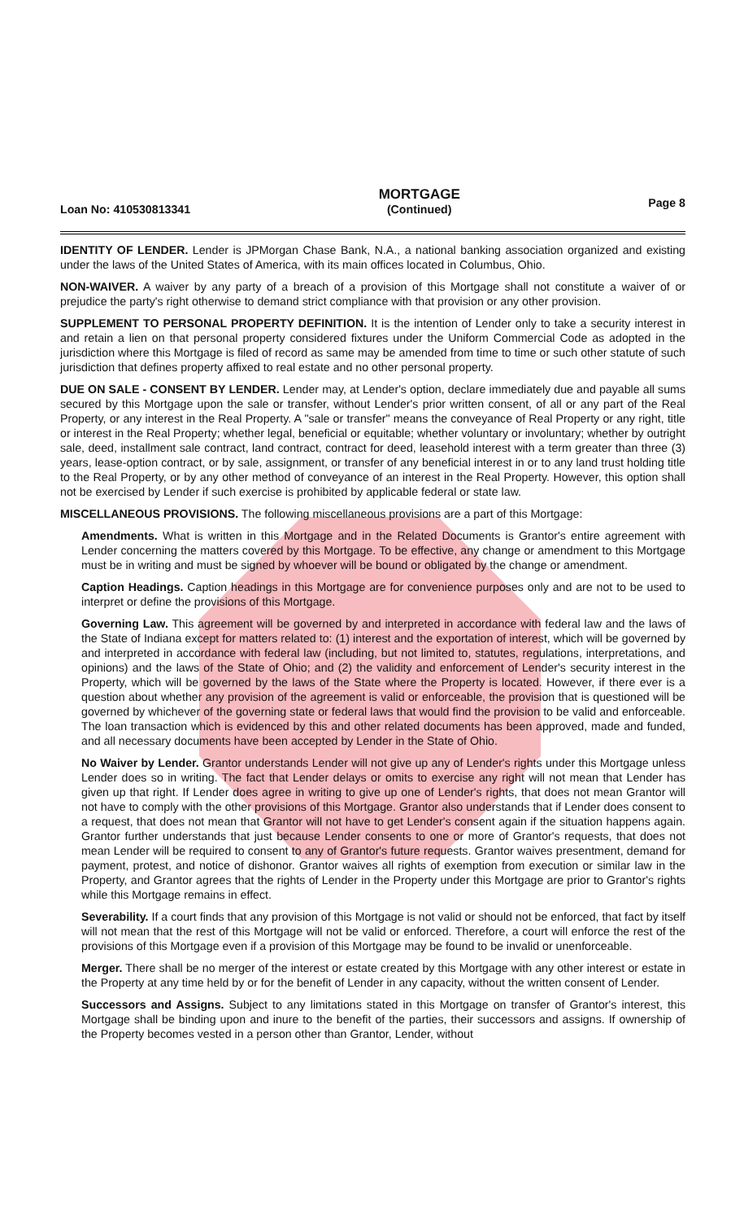Loan No: 410530813341
MORTGAGE
(Continued)
Page 8
IDENTITY OF LENDER. Lender is JPMorgan Chase Bank, N.A., a national banking association organized and existing under the laws of the United States of America, with its main offices located in Columbus, Ohio.
NON-WAIVER. A waiver by any party of a breach of a provision of this Mortgage shall not constitute a waiver of or prejudice the party's right otherwise to demand strict compliance with that provision or any other provision.
SUPPLEMENT TO PERSONAL PROPERTY DEFINITION. It is the intention of Lender only to take a security interest in and retain a lien on that personal property considered fixtures under the Uniform Commercial Code as adopted in the jurisdiction where this Mortgage is filed of record as same may be amended from time to time or such other statute of such jurisdiction that defines property affixed to real estate and no other personal property.
DUE ON SALE - CONSENT BY LENDER. Lender may, at Lender's option, declare immediately due and payable all sums secured by this Mortgage upon the sale or transfer, without Lender's prior written consent, of all or any part of the Real Property, or any interest in the Real Property. A "sale or transfer" means the conveyance of Real Property or any right, title or interest in the Real Property; whether legal, beneficial or equitable; whether voluntary or involuntary; whether by outright sale, deed, installment sale contract, land contract, contract for deed, leasehold interest with a term greater than three (3) years, lease-option contract, or by sale, assignment, or transfer of any beneficial interest in or to any land trust holding title to the Real Property, or by any other method of conveyance of an interest in the Real Property. However, this option shall not be exercised by Lender if such exercise is prohibited by applicable federal or state law.
MISCELLANEOUS PROVISIONS. The following miscellaneous provisions are a part of this Mortgage:
Amendments. What is written in this Mortgage and in the Related Documents is Grantor's entire agreement with Lender concerning the matters covered by this Mortgage. To be effective, any change or amendment to this Mortgage must be in writing and must be signed by whoever will be bound or obligated by the change or amendment.
Caption Headings. Caption headings in this Mortgage are for convenience purposes only and are not to be used to interpret or define the provisions of this Mortgage.
Governing Law. This agreement will be governed by and interpreted in accordance with federal law and the laws of the State of Indiana except for matters related to: (1) interest and the exportation of interest, which will be governed by and interpreted in accordance with federal law (including, but not limited to, statutes, regulations, interpretations, and opinions) and the laws of the State of Ohio; and (2) the validity and enforcement of Lender's security interest in the Property, which will be governed by the laws of the State where the Property is located. However, if there ever is a question about whether any provision of the agreement is valid or enforceable, the provision that is questioned will be governed by whichever of the governing state or federal laws that would find the provision to be valid and enforceable. The loan transaction which is evidenced by this and other related documents has been approved, made and funded, and all necessary documents have been accepted by Lender in the State of Ohio.
No Waiver by Lender. Grantor understands Lender will not give up any of Lender's rights under this Mortgage unless Lender does so in writing. The fact that Lender delays or omits to exercise any right will not mean that Lender has given up that right. If Lender does agree in writing to give up one of Lender's rights, that does not mean Grantor will not have to comply with the other provisions of this Mortgage. Grantor also understands that if Lender does consent to a request, that does not mean that Grantor will not have to get Lender's consent again if the situation happens again. Grantor further understands that just because Lender consents to one or more of Grantor's requests, that does not mean Lender will be required to consent to any of Grantor's future requests. Grantor waives presentment, demand for payment, protest, and notice of dishonor. Grantor waives all rights of exemption from execution or similar law in the Property, and Grantor agrees that the rights of Lender in the Property under this Mortgage are prior to Grantor's rights while this Mortgage remains in effect.
Severability. If a court finds that any provision of this Mortgage is not valid or should not be enforced, that fact by itself will not mean that the rest of this Mortgage will not be valid or enforced. Therefore, a court will enforce the rest of the provisions of this Mortgage even if a provision of this Mortgage may be found to be invalid or unenforceable.
Merger. There shall be no merger of the interest or estate created by this Mortgage with any other interest or estate in the Property at any time held by or for the benefit of Lender in any capacity, without the written consent of Lender.
Successors and Assigns. Subject to any limitations stated in this Mortgage on transfer of Grantor's interest, this Mortgage shall be binding upon and inure to the benefit of the parties, their successors and assigns. If ownership of the Property becomes vested in a person other than Grantor, Lender, without